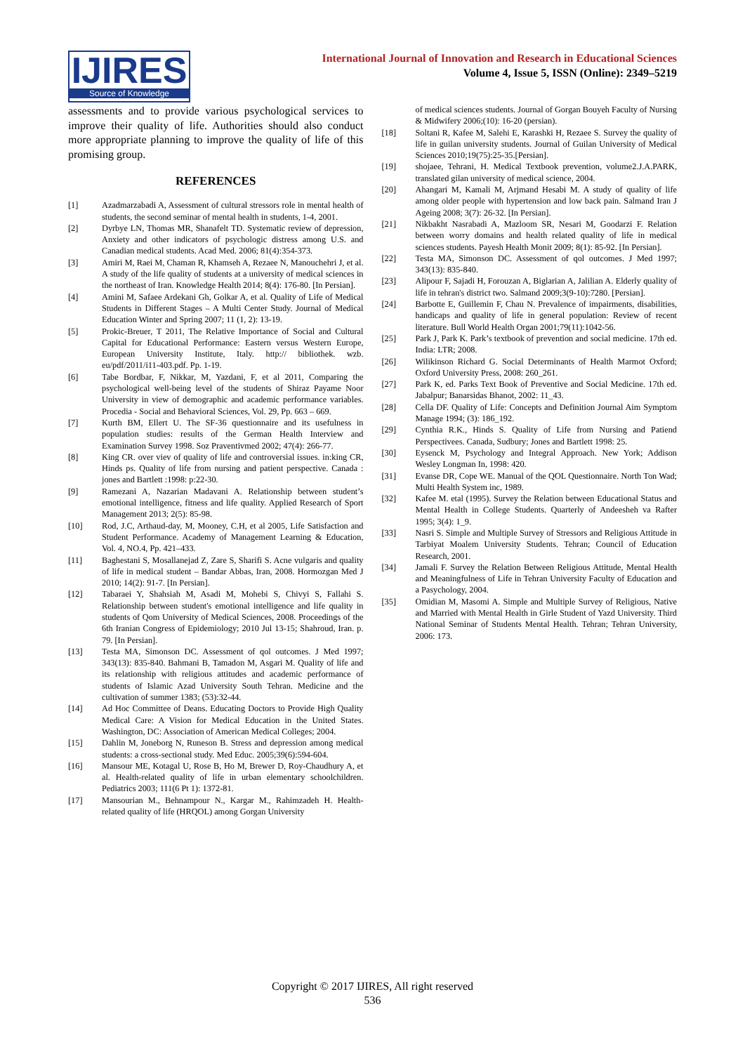IJIRES
Source of Knowledge
International Journal of Innovation and Research in Educational Sciences
Volume 4, Issue 5, ISSN (Online): 2349–5219
assessments and to provide various psychological services to improve their quality of life. Authorities should also conduct more appropriate planning to improve the quality of life of this promising group.
REFERENCES
[1] Azadmarzabadi A, Assessment of cultural stressors role in mental health of students, the second seminar of mental health in students, 1-4, 2001.
[2] Dyrbye LN, Thomas MR, Shanafelt TD. Systematic review of depression, Anxiety and other indicators of psychologic distress among U.S. and Canadian medical students. Acad Med. 2006; 81(4):354-373.
[3] Amiri M, Raei M, Chaman R, Khamseh A, Rezaee N, Manouchehri J, et al. A study of the life quality of students at a university of medical sciences in the northeast of Iran. Knowledge Health 2014; 8(4): 176-80. [In Persian].
[4] Amini M, Safaee Ardekani Gh, Golkar A, et al. Quality of Life of Medical Students in Different Stages – A Multi Center Study. Journal of Medical Education Winter and Spring 2007; 11 (1, 2): 13-19.
[5] Prokic-Breuer, T 2011, The Relative Importance of Social and Cultural Capital for Educational Performance: Eastern versus Western Europe, European University Institute, Italy. http:// bibliothek. wzb. eu/pdf/2011/i11-403.pdf. Pp. 1-19.
[6] Tabe Bordbar, F, Nikkar, M, Yazdani, F, et al 2011, Comparing the psychological well-being level of the students of Shiraz Payame Noor University in view of demographic and academic performance variables. Procedia - Social and Behavioral Sciences, Vol. 29, Pp. 663 – 669.
[7] Kurth BM, Ellert U. The SF-36 questionnaire and its usefulness in population studies: results of the German Health Interview and Examination Survey 1998. Soz Praventivmed 2002; 47(4): 266-77.
[8] King CR. over viev of quality of life and controversial issues. in:king CR, Hinds ps. Quality of life from nursing and patient perspective. Canada : jones and Bartlett :1998: p:22-30.
[9] Ramezani A, Nazarian Madavani A. Relationship between student’s emotional intelligence, fitness and life quality. Applied Research of Sport Management 2013; 2(5): 85-98.
[10] Rod, J.C, Arthaud-day, M, Mooney, C.H, et al 2005, Life Satisfaction and Student Performance. Academy of Management Learning & Education, Vol. 4, NO.4, Pp. 421–433.
[11] Baghestani S, Mosallanejad Z, Zare S, Sharifi S. Acne vulgaris and quality of life in medical student – Bandar Abbas, Iran, 2008. Hormozgan Med J 2010; 14(2): 91-7. [In Persian].
[12] Tabaraei Y, Shahsiah M, Asadi M, Mohebi S, Chivyi S, Fallahi S. Relationship between student's emotional intelligence and life quality in students of Qom University of Medical Sciences, 2008. Proceedings of the 6th Iranian Congress of Epidemiology; 2010 Jul 13-15; Shahroud, Iran. p. 79. [In Persian].
[13] Testa MA, Simonson DC. Assessment of qol outcomes. J Med 1997; 343(13): 835-840. Bahmani B, Tamadon M, Asgari M. Quality of life and its relationship with religious attitudes and academic performance of students of Islamic Azad University South Tehran. Medicine and the cultivation of summer 1383; (53):32-44.
[14] Ad Hoc Committee of Deans. Educating Doctors to Provide High Quality Medical Care: A Vision for Medical Education in the United States. Washington, DC: Association of American Medical Colleges; 2004.
[15] Dahlin M, Joneborg N, Runeson B. Stress and depression among medical students: a cross-sectional study. Med Educ. 2005;39(6):594-604.
[16] Mansour ME, Kotagal U, Rose B, Ho M, Brewer D, Roy-Chaudhury A, et al. Health-related quality of life in urban elementary schoolchildren. Pediatrics 2003; 111(6 Pt 1): 1372-81.
[17] Mansourian M., Behnampour N., Kargar M., Rahimzadeh H. Health-related quality of life (HRQOL) among Gorgan University
of medical sciences students. Journal of Gorgan Bouyeh Faculty of Nursing & Midwifery 2006;(10): 16-20 (persian).
[18] Soltani R, Kafee M, Salehi E, Karashki H, Rezaee S. Survey the quality of life in guilan university students. Journal of Guilan University of Medical Sciences 2010;19(75):25-35.[Persian].
[19] shojaee, Tehrani, H. Medical Textbook prevention, volume2.J.A.PARK, translated gilan university of medical science, 2004.
[20] Ahangari M, Kamali M, Arjmand Hesabi M. A study of quality of life among older people with hypertension and low back pain. Salmand Iran J Ageing 2008; 3(7): 26-32. [In Persian].
[21] Nikbakht Nasrabadi A, Mazloom SR, Nesari M, Goodarzi F. Relation between worry domains and health related quality of life in medical sciences students. Payesh Health Monit 2009; 8(1): 85-92. [In Persian].
[22] Testa MA, Simonson DC. Assessment of qol outcomes. J Med 1997; 343(13): 835-840.
[23] Alipour F, Sajadi H, Forouzan A, Biglarian A, Jalilian A. Elderly quality of life in tehran's district two. Salmand 2009;3(9-10):7280. [Persian].
[24] Barbotte E, Guillemin F, Chau N. Prevalence of impairments, disabilities, handicaps and quality of life in general population: Review of recent literature. Bull World Health Organ 2001;79(11):1042-56.
[25] Park J, Park K. Park’s textbook of prevention and social medicine. 17th ed. India: LTR; 2008.
[26] Wilikinson Richard G. Social Determinants of Health Marmot Oxford; Oxford University Press, 2008: 260_261.
[27] Park K, ed. Parks Text Book of Preventive and Social Medicine. 17th ed. Jabalpur; Banarsidas Bhanot, 2002: 11_43.
[28] Cella DF. Quality of Life: Concepts and Definition Journal Aim Symptom Manage 1994; (3): 186_192.
[29] Cynthia R.K., Hinds S. Quality of Life from Nursing and Patiend Perspectivees. Canada, Sudbury; Jones and Bartlett 1998: 25.
[30] Eysenck M, Psychology and Integral Approach. New York; Addison Wesley Longman In, 1998: 420.
[31] Evanse DR, Cope WE. Manual of the QOL Questionnaire. North Ton Wad; Multi Health System inc, 1989.
[32] Kafee M. etal (1995). Survey the Relation between Educational Status and Mental Health in College Students. Quarterly of Andeesheh va Rafter 1995; 3(4): 1_9.
[33] Nasri S. Simple and Multiple Survey of Stressors and Religious Attitude in Tarbiyat Moalem University Students. Tehran; Council of Education Research, 2001.
[34] Jamali F. Survey the Relation Between Religious Attitude, Mental Health and Meaningfulness of Life in Tehran University Faculty of Education and a Pasychology, 2004.
[35] Omidian M, Masomi A. Simple and Multiple Survey of Religious, Native and Married with Mental Health in Girle Student of Yazd University. Third National Seminar of Students Mental Health. Tehran; Tehran University, 2006: 173.
Copyright © 2017 IJIRES, All right reserved
536